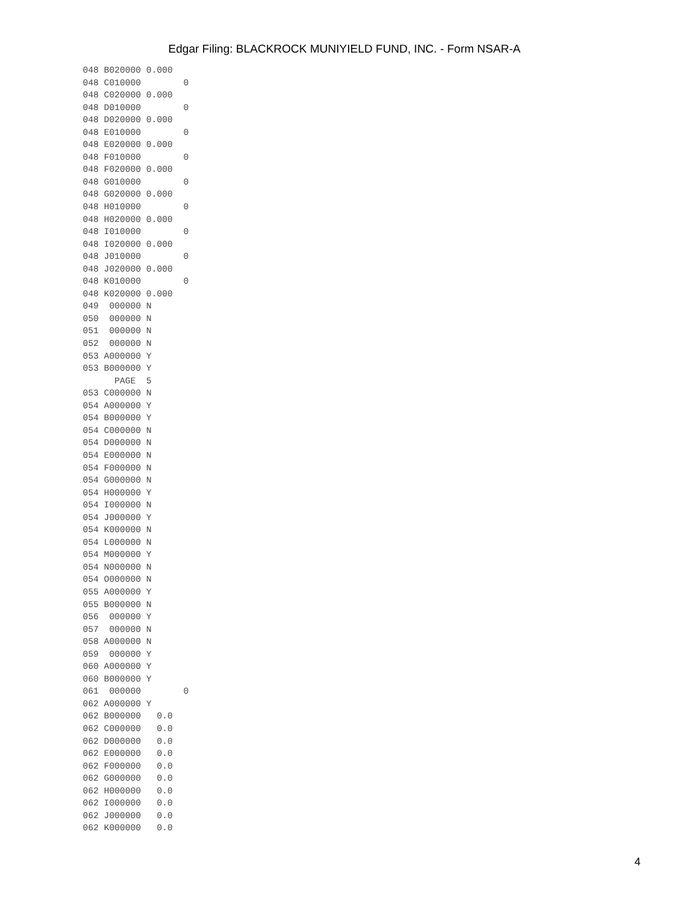Edgar Filing: BLACKROCK MUNIYIELD FUND, INC. - Form NSAR-A
048 B020000 0.000
048 C010000        0
048 C020000 0.000
048 D010000        0
048 D020000 0.000
048 E010000        0
048 E020000 0.000
048 F010000        0
048 F020000 0.000
048 G010000        0
048 G020000 0.000
048 H010000        0
048 H020000 0.000
048 I010000        0
048 I020000 0.000
048 J010000        0
048 J020000 0.000
048 K010000        0
048 K020000 0.000
049  000000 N
050  000000 N
051  000000 N
052  000000 N
053 A000000 Y
053 B000000 Y
      PAGE  5
053 C000000 N
054 A000000 Y
054 B000000 Y
054 C000000 N
054 D000000 N
054 E000000 N
054 F000000 N
054 G000000 N
054 H000000 Y
054 I000000 N
054 J000000 Y
054 K000000 N
054 L000000 N
054 M000000 Y
054 N000000 N
054 O000000 N
055 A000000 Y
055 B000000 N
056  000000 Y
057  000000 N
058 A000000 N
059  000000 Y
060 A000000 Y
060 B000000 Y
061  000000        0
062 A000000 Y
062 B000000   0.0
062 C000000   0.0
062 D000000   0.0
062 E000000   0.0
062 F000000   0.0
062 G000000   0.0
062 H000000   0.0
062 I000000   0.0
062 J000000   0.0
062 K000000   0.0
4